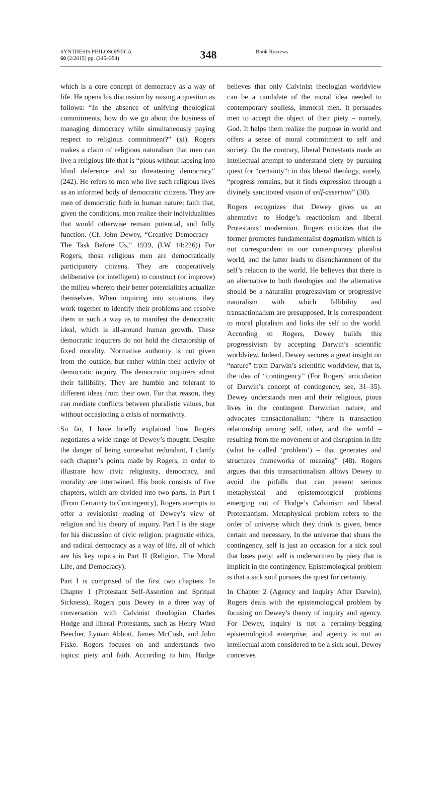SYNTHESIS PHILOSOPHICA
60 (2/2015) pp. (345–354)
348
Book Reviews
which is a core concept of democracy as a way of life. He opens his discussion by raising a question as follows: “In the absence of unifying theological commitments, how do we go about the business of managing democracy while simultaneously paying respect to religious commitment?” (xi). Rogers makes a claim of religious naturalism that men can live a religious life that is “pious without lapsing into blind deference and so threatening democracy” (242). He refers to men who live such religious lives as an informed body of democratic citizens. They are men of democratic faith in human nature: faith that, given the conditions, men realize their individualities that would otherwise remain potential, and fully function. (Cf. John Dewey, “Creative Democracy – The Task Before Us,” 1939, (LW 14:226)) For Rogers, those religious men are democratically participatory citizens. They are cooperatively deliberative (or intelligent) to construct (or improve) the milieu whereto their better potentialities actualize themselves. When inquiring into situations, they work together to identify their problems and resolve them in such a way as to manifest the democratic ideal, which is all-around human growth. These democratic inquirers do not hold the dictatorship of fixed morality. Normative authority is not given from the outside, but rather within their activity of democratic inquiry. The democratic inquirers admit their fallibility. They are humble and tolerant to different ideas from their own. For that reason, they can mediate conflicts between pluralistic values, but without occasioning a crisis of normativity.
So far, I have briefly explained how Rogers negotiates a wide range of Dewey’s thought. Despite the danger of being somewhat redundant, I clarify each chapter’s points made by Rogers, in order to illustrate how civic religiosity, democracy, and morality are intertwined. His book consists of five chapters, which are divided into two parts. In Part I (From Certainty to Contingency), Rogers attempts to offer a revisionist reading of Dewey’s view of religion and his theory of inquiry. Part I is the stage for his discussion of civic religion, pragmatic ethics, and radical democracy as a way of life, all of which are his key topics in Part II (Religion, The Moral Life, and Democracy).
Part I is comprised of the first two chapters. In Chapter 1 (Protestant Self-Assertion and Spritual Sickness), Rogers puts Dewey in a three way of conversation with Calvinist theologian Charles Hodge and liberal Protestants, such as Henry Ward Beecher, Lyman Abbott, James McCosh, and John Fiske. Rogers focuses on and understands two topics: piety and faith. According to him, Hodge believes that only Calvinist theologian worldview can be a candidate of the moral idea needed to contemporary soulless, immoral men. It persuades men to accept the object of their piety – namely, God. It helps them realize the purpose in world and offers a sense of moral commitment to self and society. On the contrary, liberal Protestants made an intellectual attempt to understand piety by pursuing quest for “certainty”: in this liberal theology, surely, “progress remains, but it finds expression through a divinely sanctioned vision of self-assertion” (30).
Rogers recognizes that Dewey gives us an alternative to Hodge’s reactionism and liberal Protestants’ modernism. Rogers criticizes that the former promotes fundamentalist dogmatism which is not correspondent to our contemporary pluralist world, and the latter leads to disenchantment of the self’s relation to the world. He believes that there is an alternative to both theologies and the alternative should be a naturalist progressivism or progressive naturalism with which fallibility and transactionalism are presupposed. It is correspondent to moral pluralism and links the self to the world. According to Rogers, Dewey builds this progressivism by accepting Darwin’s scientific worldview. Indeed, Dewey secures a great insight on “nature” from Darwin’s scientific worldview, that is, the idea of “contingency” (For Rogers’ articulation of Darwin’s concept of contingency, see, 31–35). Dewey understands men and their religious, pious lives in the contingent Darwinian nature, and advocates transactionalism: “there is transaction relationship among self, other, and the world – resulting from the movement of and disruption in life (what he called ‘problem’) – that generates and structures frameworks of meaning” (48). Rogers argues that this transactionalism allows Dewey to avoid the pitfalls that can present serious metaphysical and epistemological problems emerging out of Hodge’s Calvinism and liberal Protestantism. Metaphysical problem refers to the order of universe which they think is given, hence certain and necessary. In the universe that shuns the contingency, self is just an occasion for a sick soul that loses piety: self is underwritten by piety that is implicit in the contingency. Epistemological problem is that a sick soul pursues the quest for certainty.
In Chapter 2 (Agency and Inquiry After Darwin), Rogers deals with the epistemological problem by focusing on Dewey’s theory of inquiry and agency. For Dewey, inquiry is not a certainty-begging epistemological enterprise, and agency is not an intellectual atom considered to be a sick soul. Dewey conceives